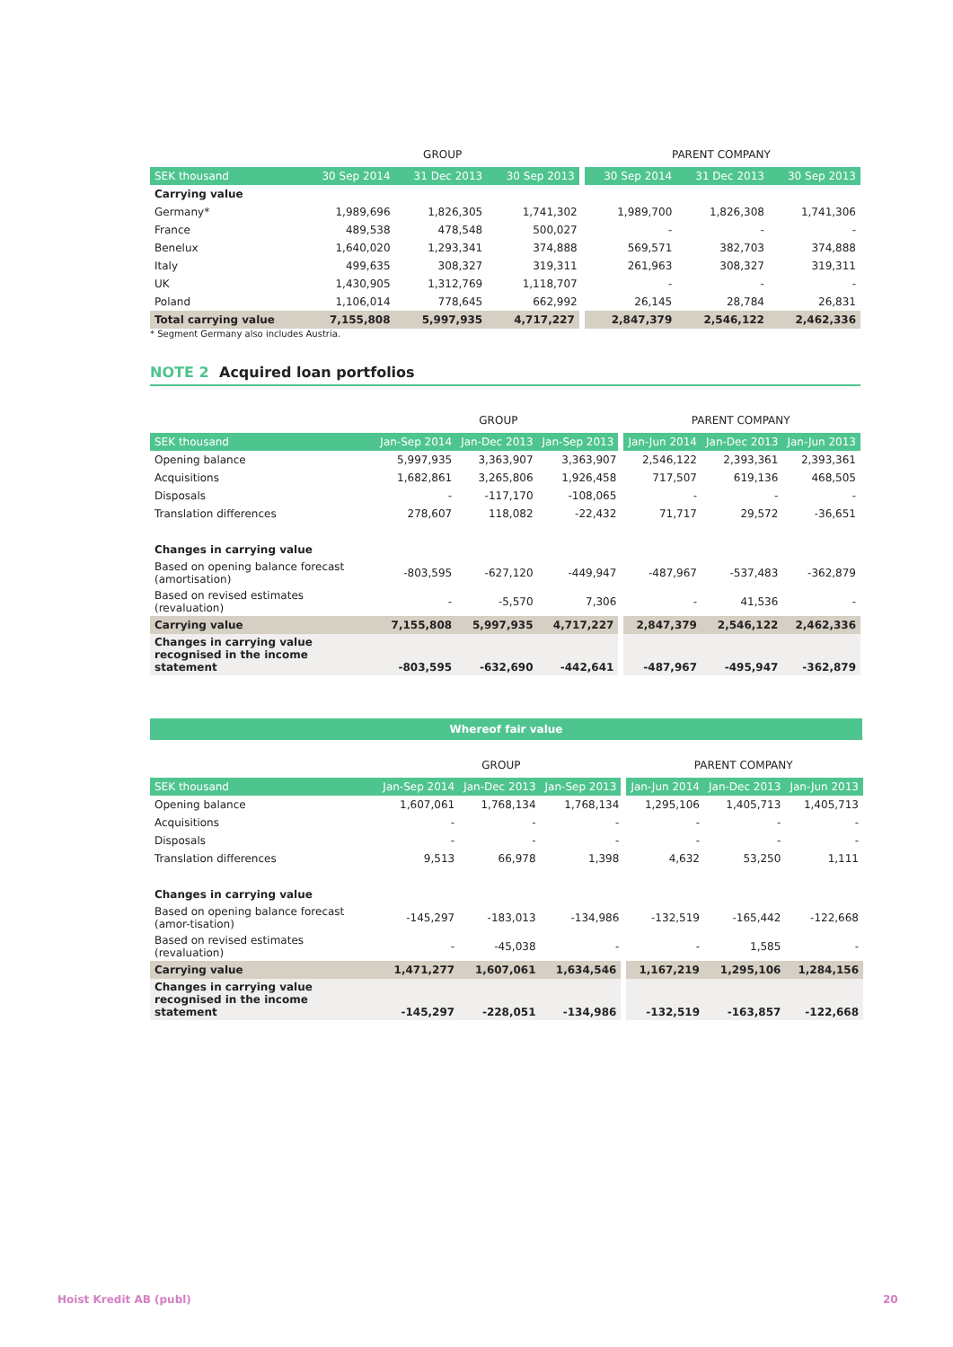| | GROUP | | | PARENT COMPANY | | |
| --- | --- | --- | --- | --- | --- | --- |
| SEK thousand | 30 Sep 2014 | 31 Dec 2013 | 30 Sep 2013 | 30 Sep 2014 | 31 Dec 2013 | 30 Sep 2013 |
| Carrying value | | | | | | |
| Germany* | 1,989,696 | 1,826,305 | 1,741,302 | 1,989,700 | 1,826,308 | 1,741,306 |
| France | 489,538 | 478,548 | 500,027 | - | - | - |
| Benelux | 1,640,020 | 1,293,341 | 374,888 | 569,571 | 382,703 | 374,888 |
| Italy | 499,635 | 308,327 | 319,311 | 261,963 | 308,327 | 319,311 |
| UK | 1,430,905 | 1,312,769 | 1,118,707 | - | - | - |
| Poland | 1,106,014 | 778,645 | 662,992 | 26,145 | 28,784 | 26,831 |
| Total carrying value | 7,155,808 | 5,997,935 | 4,717,227 | 2,847,379 | 2,546,122 | 2,462,336 |
* Segment Germany also includes Austria.
NOTE 2 Acquired loan portfolios
| | GROUP | | | PARENT COMPANY | | |
| --- | --- | --- | --- | --- | --- | --- |
| SEK thousand | Jan-Sep 2014 | Jan-Dec 2013 | Jan-Sep 2013 | Jan-Jun 2014 | Jan-Dec 2013 | Jan-Jun 2013 |
| Opening balance | 5,997,935 | 3,363,907 | 3,363,907 | 2,546,122 | 2,393,361 | 2,393,361 |
| Acquisitions | 1,682,861 | 3,265,806 | 1,926,458 | 717,507 | 619,136 | 468,505 |
| Disposals | - | -117,170 | -108,065 | - | - | - |
| Translation differences | 278,607 | 118,082 | -22,432 | 71,717 | 29,572 | -36,651 |
| Changes in carrying value | | | | | | |
| Based on opening balance forecast (amortisation) | -803,595 | -627,120 | -449,947 | -487,967 | -537,483 | -362,879 |
| Based on revised estimates (revaluation) | - | -5,570 | 7,306 | - | 41,536 | - |
| Carrying value | 7,155,808 | 5,997,935 | 4,717,227 | 2,847,379 | 2,546,122 | 2,462,336 |
| Changes in carrying value recognised in the income statement | -803,595 | -632,690 | -442,641 | -487,967 | -495,947 | -362,879 |
Whereof fair value
| | GROUP | | | PARENT COMPANY | | |
| --- | --- | --- | --- | --- | --- | --- |
| SEK thousand | Jan-Sep 2014 | Jan-Dec 2013 | Jan-Sep 2013 | Jan-Jun 2014 | Jan-Dec 2013 | Jan-Jun 2013 |
| Opening balance | 1,607,061 | 1,768,134 | 1,768,134 | 1,295,106 | 1,405,713 | 1,405,713 |
| Acquisitions | - | - | - | - | - | - |
| Disposals | - | - | - | - | - | - |
| Translation differences | 9,513 | 66,978 | 1,398 | 4,632 | 53,250 | 1,111 |
| Changes in carrying value | | | | | | |
| Based on opening balance forecast (amor-tisation) | -145,297 | -183,013 | -134,986 | -132,519 | -165,442 | -122,668 |
| Based on revised estimates (revaluation) | - | -45,038 | - | - | 1,585 | - |
| Carrying value | 1,471,277 | 1,607,061 | 1,634,546 | 1,167,219 | 1,295,106 | 1,284,156 |
| Changes in carrying value recognised in the income statement | -145,297 | -228,051 | -134,986 | -132,519 | -163,857 | -122,668 |
Hoist Kredit AB (publ) 20